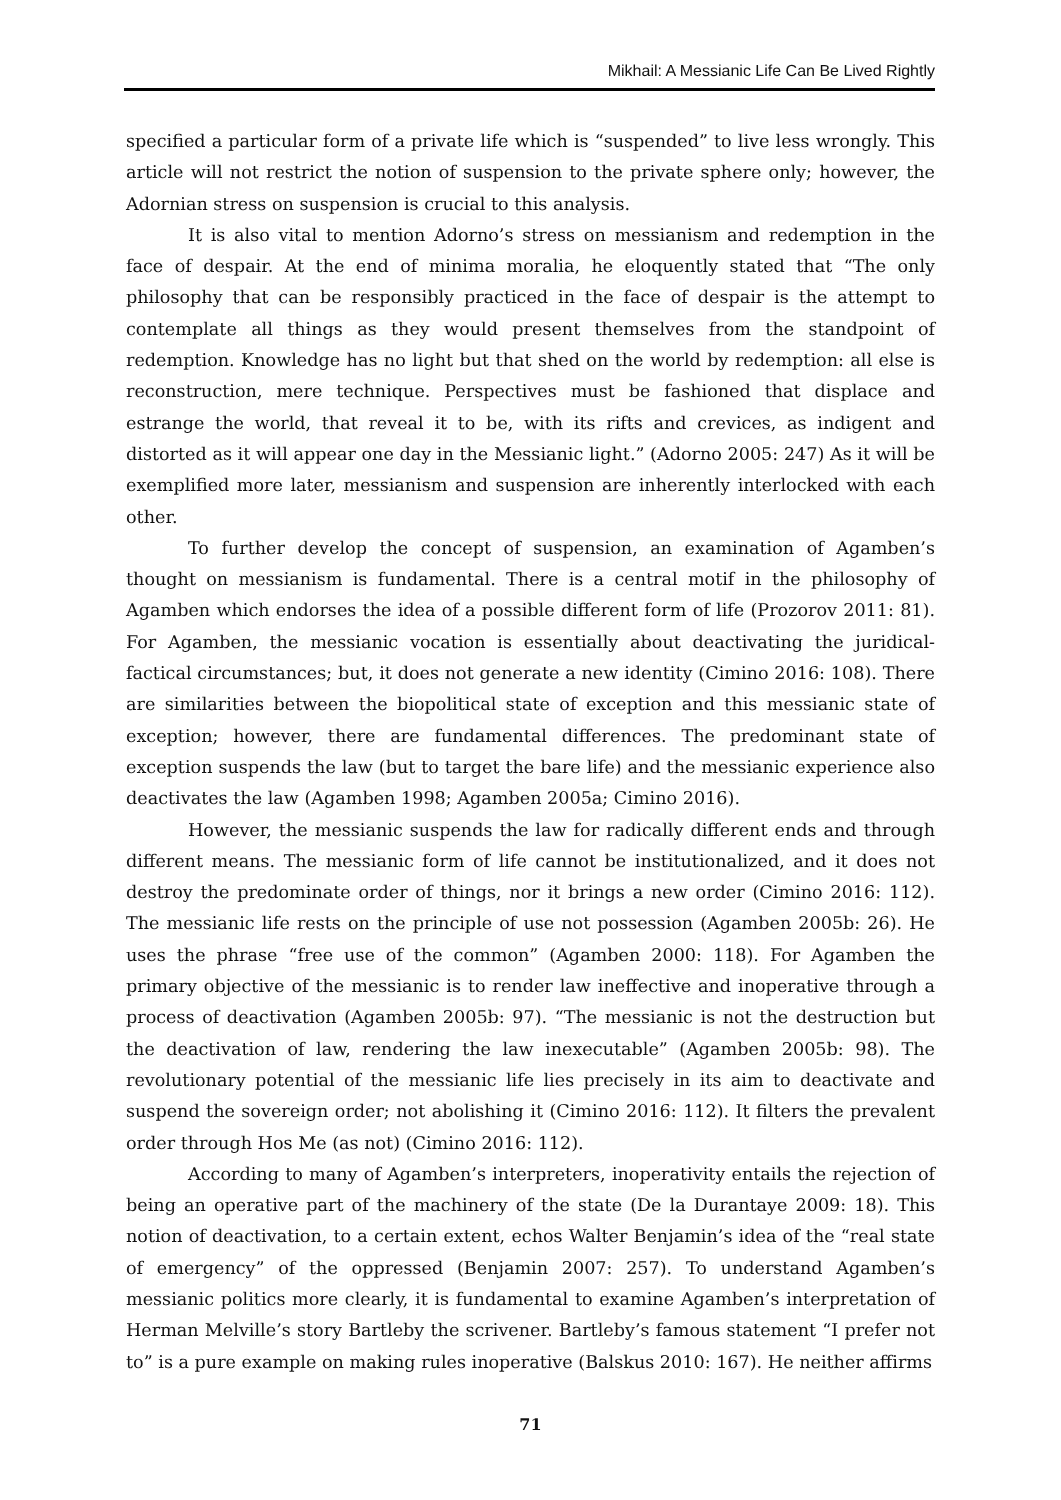Mikhail: A Messianic Life Can Be Lived Rightly
specified a particular form of a private life which is “suspended” to live less wrongly. This article will not restrict the notion of suspension to the private sphere only; however, the Adornian stress on suspension is crucial to this analysis.
It is also vital to mention Adorno’s stress on messianism and redemption in the face of despair. At the end of minima moralia, he eloquently stated that “The only philosophy that can be responsibly practiced in the face of despair is the attempt to contemplate all things as they would present themselves from the standpoint of redemption. Knowledge has no light but that shed on the world by redemption: all else is reconstruction, mere technique. Perspectives must be fashioned that displace and estrange the world, that reveal it to be, with its rifts and crevices, as indigent and distorted as it will appear one day in the Messianic light.” (Adorno 2005: 247) As it will be exemplified more later, messianism and suspension are inherently interlocked with each other.
To further develop the concept of suspension, an examination of Agamben’s thought on messianism is fundamental. There is a central motif in the philosophy of Agamben which endorses the idea of a possible different form of life (Prozorov 2011: 81). For Agamben, the messianic vocation is essentially about deactivating the juridical-factical circumstances; but, it does not generate a new identity (Cimino 2016: 108). There are similarities between the biopolitical state of exception and this messianic state of exception; however, there are fundamental differences. The predominant state of exception suspends the law (but to target the bare life) and the messianic experience also deactivates the law (Agamben 1998; Agamben 2005a; Cimino 2016).
However, the messianic suspends the law for radically different ends and through different means. The messianic form of life cannot be institutionalized, and it does not destroy the predominate order of things, nor it brings a new order (Cimino 2016: 112). The messianic life rests on the principle of use not possession (Agamben 2005b: 26). He uses the phrase “free use of the common” (Agamben 2000: 118). For Agamben the primary objective of the messianic is to render law ineffective and inoperative through a process of deactivation (Agamben 2005b: 97). “The messianic is not the destruction but the deactivation of law, rendering the law inexecutable” (Agamben 2005b: 98). The revolutionary potential of the messianic life lies precisely in its aim to deactivate and suspend the sovereign order; not abolishing it (Cimino 2016: 112). It filters the prevalent order through Hos Me (as not) (Cimino 2016: 112).
According to many of Agamben’s interpreters, inoperativity entails the rejection of being an operative part of the machinery of the state (De la Durantaye 2009: 18). This notion of deactivation, to a certain extent, echos Walter Benjamin’s idea of the “real state of emergency” of the oppressed (Benjamin 2007: 257). To understand Agamben’s messianic politics more clearly, it is fundamental to examine Agamben’s interpretation of Herman Melville’s story Bartleby the scrivener. Bartleby’s famous statement “I prefer not to” is a pure example on making rules inoperative (Balskus 2010: 167). He neither affirms
71